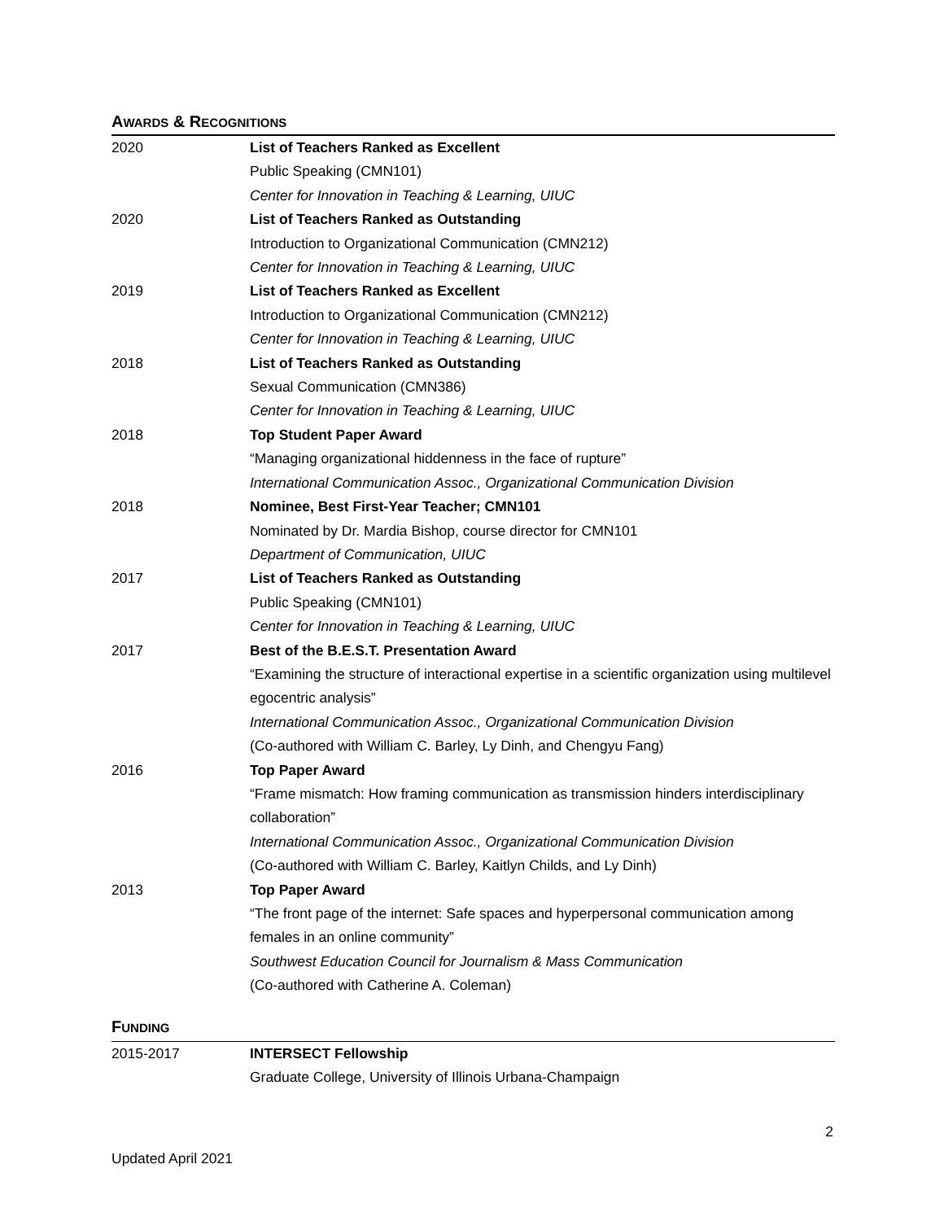AWARDS & RECOGNITIONS
2020 List of Teachers Ranked as Excellent
Public Speaking (CMN101)
Center for Innovation in Teaching & Learning, UIUC
2020 List of Teachers Ranked as Outstanding
Introduction to Organizational Communication (CMN212)
Center for Innovation in Teaching & Learning, UIUC
2019 List of Teachers Ranked as Excellent
Introduction to Organizational Communication (CMN212)
Center for Innovation in Teaching & Learning, UIUC
2018 List of Teachers Ranked as Outstanding
Sexual Communication (CMN386)
Center for Innovation in Teaching & Learning, UIUC
2018 Top Student Paper Award
“Managing organizational hiddenness in the face of rupture”
International Communication Assoc., Organizational Communication Division
2018 Nominee, Best First-Year Teacher; CMN101
Nominated by Dr. Mardia Bishop, course director for CMN101
Department of Communication, UIUC
2017 List of Teachers Ranked as Outstanding
Public Speaking (CMN101)
Center for Innovation in Teaching & Learning, UIUC
2017 Best of the B.E.S.T. Presentation Award
“Examining the structure of interactional expertise in a scientific organization using multilevel egocentric analysis”
International Communication Assoc., Organizational Communication Division
(Co-authored with William C. Barley, Ly Dinh, and Chengyu Fang)
2016 Top Paper Award
“Frame mismatch: How framing communication as transmission hinders interdisciplinary collaboration”
International Communication Assoc., Organizational Communication Division
(Co-authored with William C. Barley, Kaitlyn Childs, and Ly Dinh)
2013 Top Paper Award
“The front page of the internet: Safe spaces and hyperpersonal communication among females in an online community”
Southwest Education Council for Journalism & Mass Communication
(Co-authored with Catherine A. Coleman)
FUNDING
2015-2017 INTERSECT Fellowship
Graduate College, University of Illinois Urbana-Champaign
2
Updated April 2021